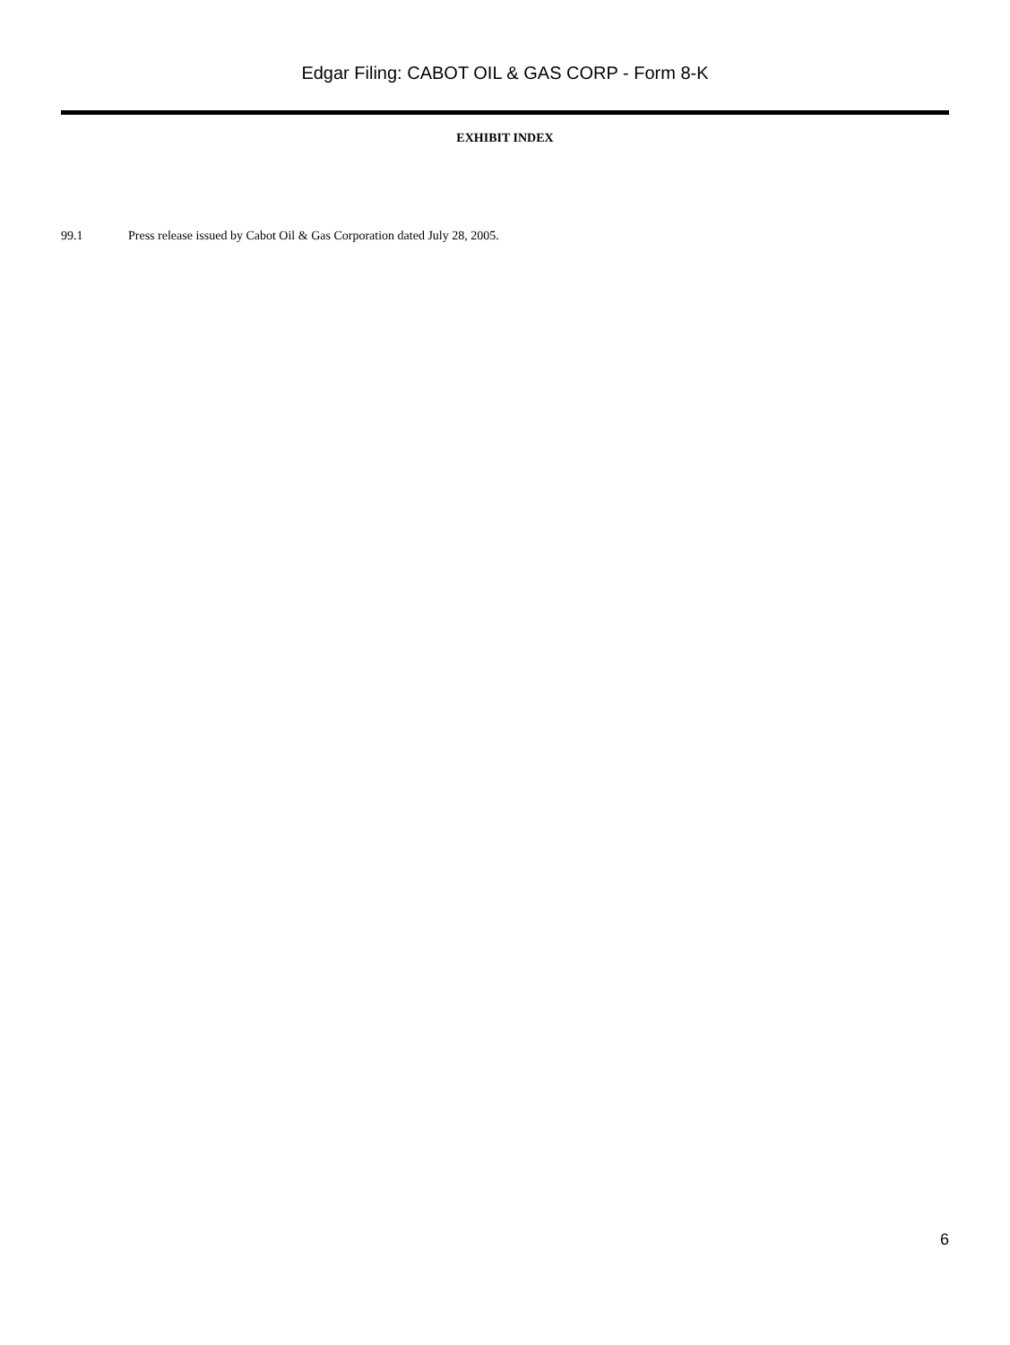Edgar Filing: CABOT OIL & GAS CORP - Form 8-K
EXHIBIT INDEX
99.1 Press release issued by Cabot Oil & Gas Corporation dated July 28, 2005.
6